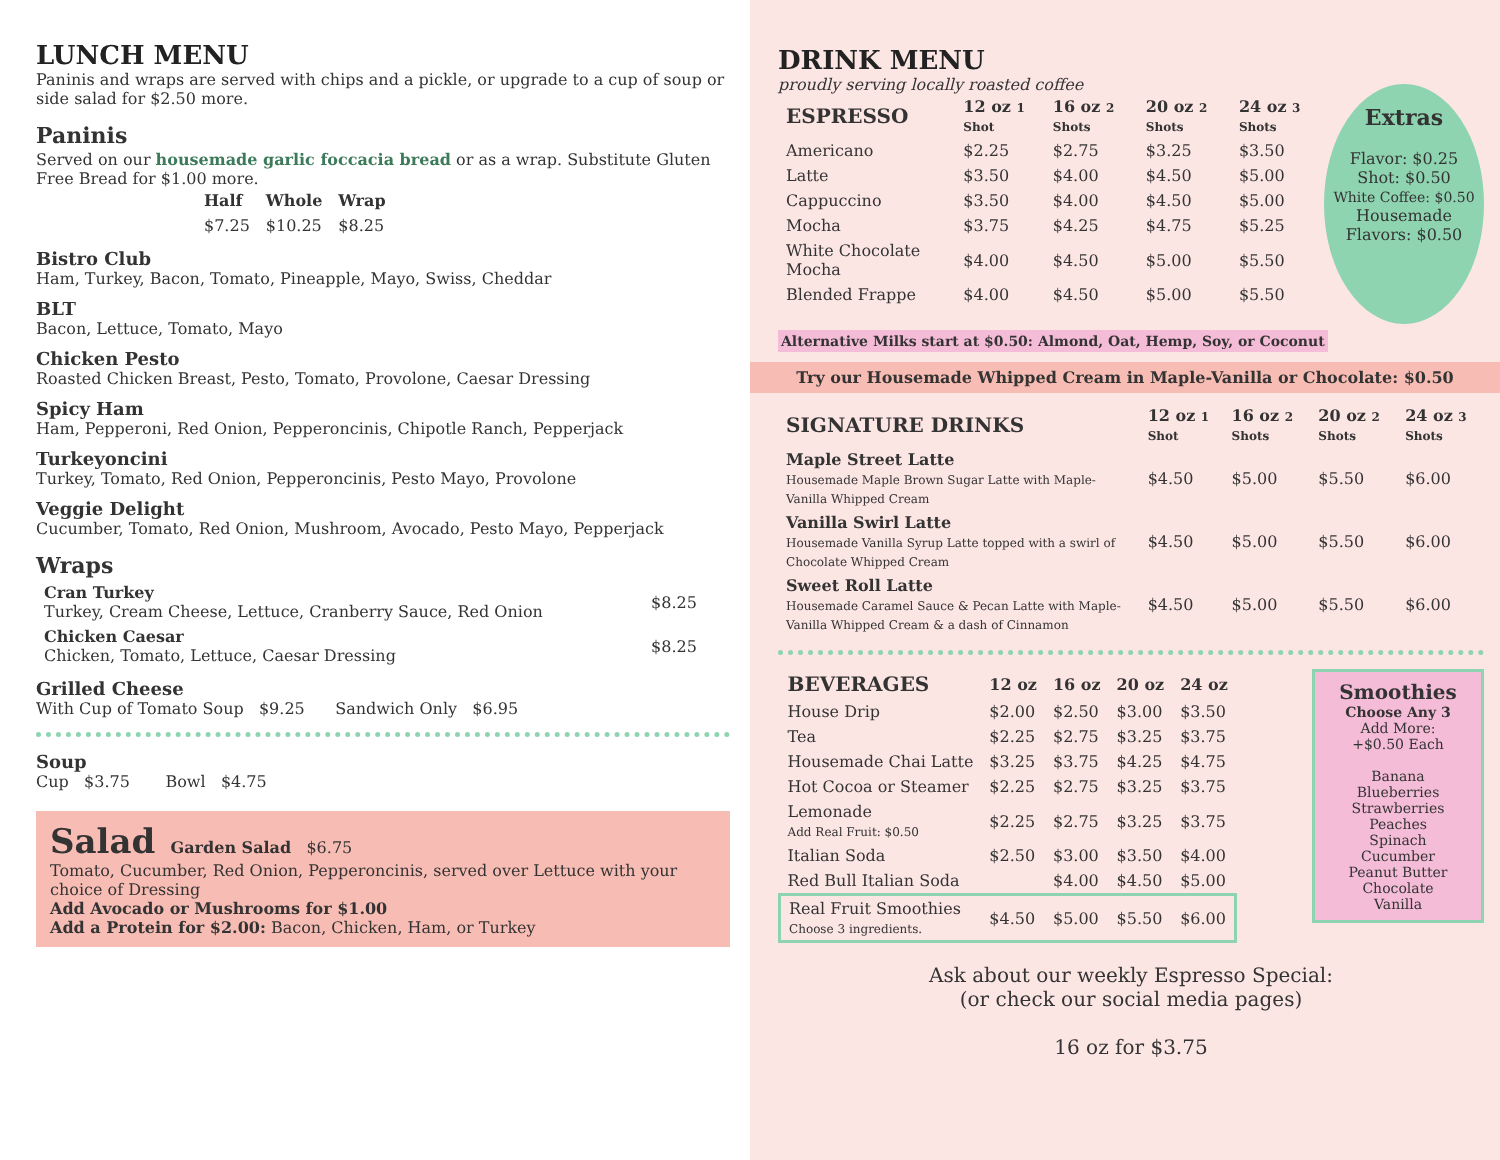LUNCH MENU
Paninis and wraps are served with chips and a pickle, or upgrade to a cup of soup or side salad for $2.50 more.
Paninis
Served on our housemade garlic foccacia bread or as a wrap. Substitute Gluten Free Bread for $1.00 more.
| Half | Whole | Wrap |
| --- | --- | --- |
| $7.25 | $10.25 | $8.25 |
Bistro Club
Ham, Turkey, Bacon, Tomato, Pineapple, Mayo, Swiss, Cheddar
BLT
Bacon, Lettuce, Tomato, Mayo
Chicken Pesto
Roasted Chicken Breast, Pesto, Tomato, Provolone, Caesar Dressing
Spicy Ham
Ham, Pepperoni, Red Onion, Pepperoncinis, Chipotle Ranch, Pepperjack
Turkeyoncini
Turkey, Tomato, Red Onion, Pepperoncinis, Pesto Mayo, Provolone
Veggie Delight
Cucumber, Tomato, Red Onion, Mushroom, Avocado, Pesto Mayo, Pepperjack
Wraps
| Cran Turkey Turkey, Cream Cheese, Lettuce, Cranberry Sauce, Red Onion | $8.25 |
| Chicken Caesar Chicken, Tomato, Lettuce, Caesar Dressing | $8.25 |
Grilled Cheese
With Cup of Tomato Soup $9.25 Sandwich Only $6.95
Soup
Cup $3.75 Bowl $4.75
Salad Garden Salad $6.75
Tomato, Cucumber, Red Onion, Pepperoncinis, served over Lettuce with your choice of Dressing
Add Avocado or Mushrooms for $1.00
Add a Protein for $2.00: Bacon, Chicken, Ham, or Turkey
DRINK MENU
proudly serving locally roasted coffee
Extras
Flavor: $0.25
Shot: $0.50
White Coffee: $0.50
Housemade Flavors: $0.50
| ESPRESSO | 12 oz 1 Shot | 16 oz 2 Shots | 20 oz 2 Shots | 24 oz 3 Shots |
| --- | --- | --- | --- | --- |
| Americano | $2.25 | $2.75 | $3.25 | $3.50 |
| Latte | $3.50 | $4.00 | $4.50 | $5.00 |
| Cappuccino | $3.50 | $4.00 | $4.50 | $5.00 |
| Mocha | $3.75 | $4.25 | $4.75 | $5.25 |
| White Chocolate Mocha | $4.00 | $4.50 | $5.00 | $5.50 |
| Blended Frappe | $4.00 | $4.50 | $5.00 | $5.50 |
Alternative Milks start at $0.50: Almond, Oat, Hemp, Soy, or Coconut
Try our Housemade Whipped Cream in Maple-Vanilla or Chocolate: $0.50
| SIGNATURE DRINKS | 12 oz 1 Shot | 16 oz 2 Shots | 20 oz 2 Shots | 24 oz 3 Shots |
| --- | --- | --- | --- | --- |
| Maple Street Latte Housemade Maple Brown Sugar Latte with Maple-Vanilla Whipped Cream | $4.50 | $5.00 | $5.50 | $6.00 |
| Vanilla Swirl Latte Housemade Vanilla Syrup Latte topped with a swirl of Chocolate Whipped Cream | $4.50 | $5.00 | $5.50 | $6.00 |
| Sweet Roll Latte Housemade Caramel Sauce & Pecan Latte with Maple-Vanilla Whipped Cream & a dash of Cinnamon | $4.50 | $5.00 | $5.50 | $6.00 |
Smoothies
Choose Any 3
Add More:
+$0.50 Each
Banana
Blueberries
Strawberries
Peaches
Spinach
Cucumber
Peanut Butter
Chocolate
Vanilla
| BEVERAGES | 12 oz | 16 oz | 20 oz | 24 oz |
| --- | --- | --- | --- | --- |
| House Drip | $2.00 | $2.50 | $3.00 | $3.50 |
| Tea | $2.25 | $2.75 | $3.25 | $3.75 |
| Housemade Chai Latte | $3.25 | $3.75 | $4.25 | $4.75 |
| Hot Cocoa or Steamer | $2.25 | $2.75 | $3.25 | $3.75 |
| Lemonade Add Real Fruit: $0.50 | $2.25 | $2.75 | $3.25 | $3.75 |
| Italian Soda | $2.50 | $3.00 | $3.50 | $4.00 |
| Red Bull Italian Soda | | $4.00 | $4.50 | $5.00 |
| Real Fruit Smoothies Choose 3 ingredients. | $4.50 | $5.00 | $5.50 | $6.00 |
Ask about our weekly Espresso Special:
(or check our social media pages)
16 oz for $3.75